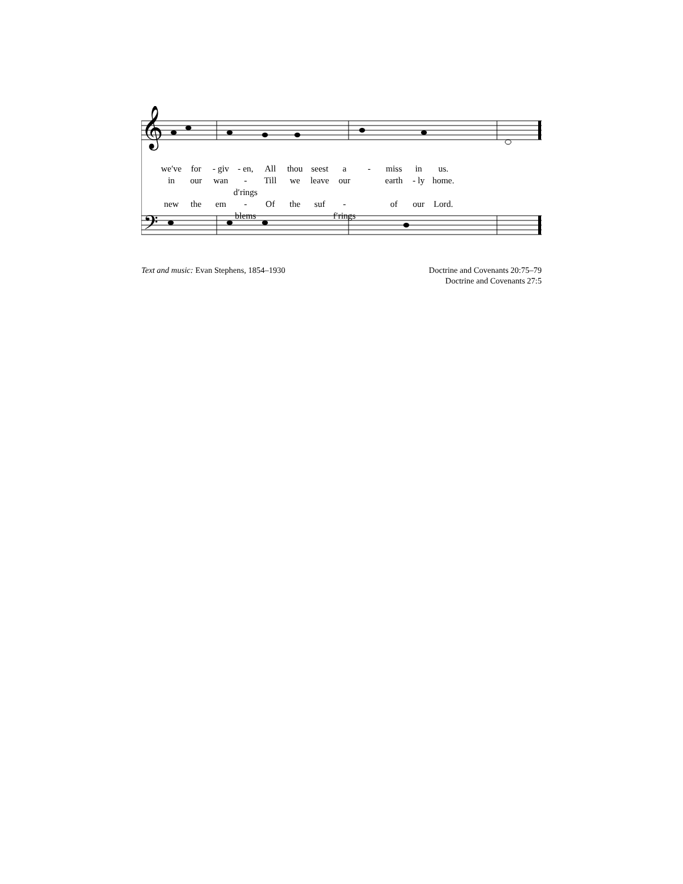𝄞
𝄢
we′ve for - giv - en, All thou seest a - miss in us.
in our wan - d′rings Till we leave our earth - ly home.
new the em - blems Of the suf - f′rings of our Lord.
Text and music: Evan Stephens, 1854–1930
Doctrine and Covenants 20:75–79
Doctrine and Covenants 27:5